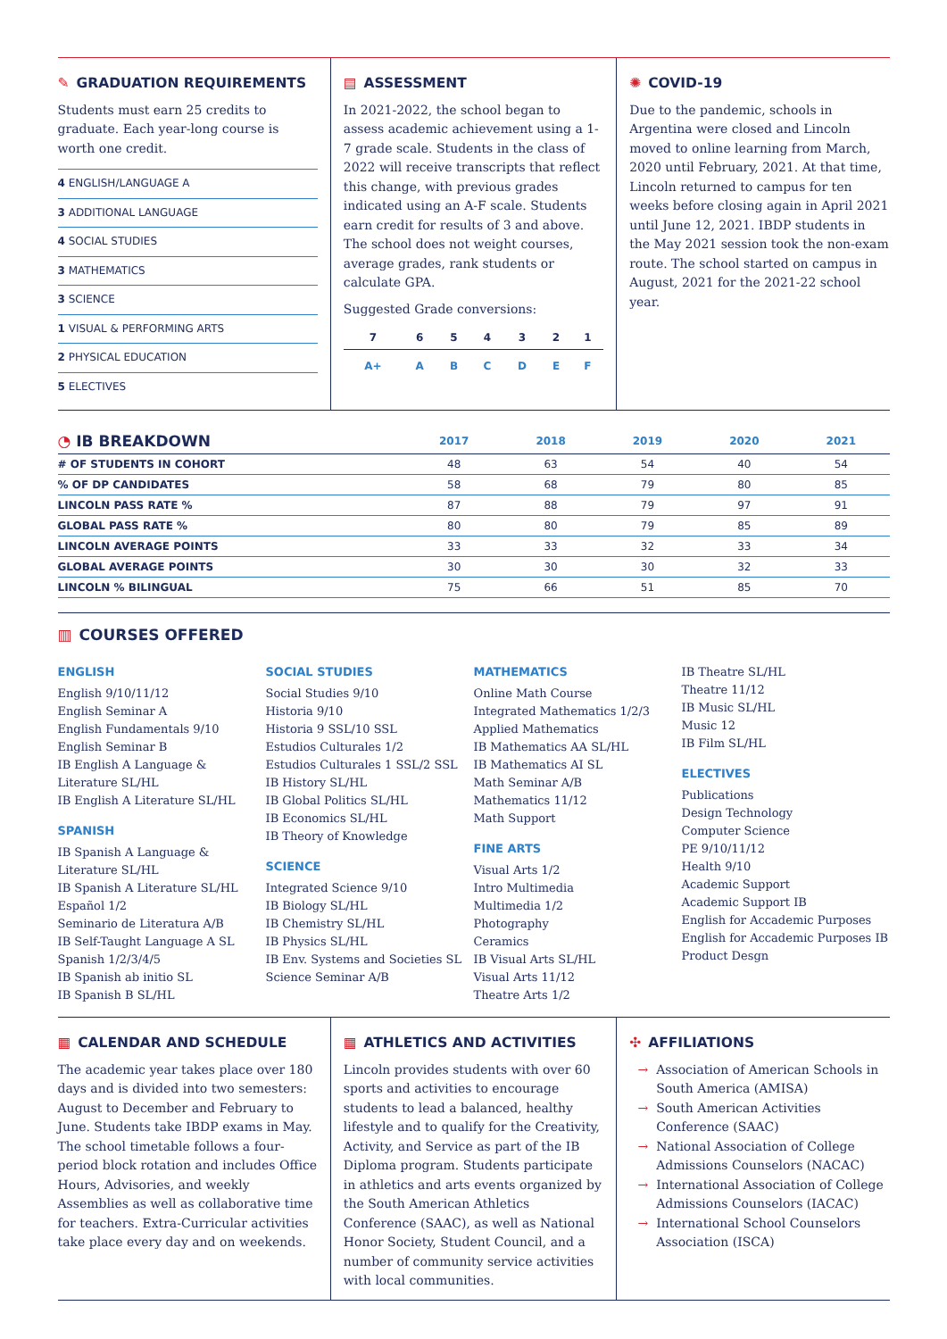✎ GRADUATION REQUIREMENTS
Students must earn 25 credits to graduate. Each year-long course is worth one credit.
4 ENGLISH/LANGUAGE A
3 ADDITIONAL LANGUAGE
4 SOCIAL STUDIES
3 MATHEMATICS
3 SCIENCE
1 VISUAL & PERFORMING ARTS
2 PHYSICAL EDUCATION
5 ELECTIVES
▤ ASSESSMENT
In 2021-2022, the school began to assess academic achievement using a 1-7 grade scale. Students in the class of 2022 will receive transcripts that reflect this change, with previous grades indicated using an A-F scale. Students earn credit for results of 3 and above. The school does not weight courses, average grades, rank students or calculate GPA.
Suggested Grade conversions:
| 7 | 6 | 5 | 4 | 3 | 2 | 1 |
| --- | --- | --- | --- | --- | --- | --- |
| A+ | A | B | C | D | E | F |
✺ COVID-19
Due to the pandemic, schools in Argentina were closed and Lincoln moved to online learning from March, 2020 until February, 2021. At that time, Lincoln returned to campus for ten weeks before closing again in April 2021 until June 12, 2021. IBDP students in the May 2021 session took the non-exam route. The school started on campus in August, 2021 for the 2021-22 school year.
| ◔ IB BREAKDOWN | 2017 | 2018 | 2019 | 2020 | 2021 |
| --- | --- | --- | --- | --- | --- |
| # OF STUDENTS IN COHORT | 48 | 63 | 54 | 40 | 54 |
| % OF DP CANDIDATES | 58 | 68 | 79 | 80 | 85 |
| LINCOLN PASS RATE % | 87 | 88 | 79 | 97 | 91 |
| GLOBAL PASS RATE % | 80 | 80 | 79 | 85 | 89 |
| LINCOLN AVERAGE POINTS | 33 | 33 | 32 | 33 | 34 |
| GLOBAL AVERAGE POINTS | 30 | 30 | 30 | 32 | 33 |
| LINCOLN % BILINGUAL | 75 | 66 | 51 | 85 | 70 |
▥ COURSES OFFERED
ENGLISH
English 9/10/11/12
English Seminar A
English Fundamentals 9/10
English Seminar B
IB English A Language & Literature SL/HL
IB English A Literature SL/HL
SPANISH
IB Spanish A Language & Literature SL/HL
IB Spanish A Literature SL/HL
Español 1/2
Seminario de Literatura A/B
IB Self-Taught Language A SL
Spanish 1/2/3/4/5
IB Spanish ab initio SL
IB Spanish B SL/HL
SOCIAL STUDIES
Social Studies 9/10
Historia 9/10
Historia 9 SSL/10 SSL
Estudios Culturales 1/2
Estudios Culturales 1 SSL/2 SSL
IB History SL/HL
IB Global Politics SL/HL
IB Economics SL/HL
IB Theory of Knowledge
SCIENCE
Integrated Science 9/10
IB Biology SL/HL
IB Chemistry SL/HL
IB Physics SL/HL
IB Env. Systems and Societies SL
Science Seminar A/B
MATHEMATICS
Online Math Course
Integrated Mathematics 1/2/3
Applied Mathematics
IB Mathematics AA SL/HL
IB Mathematics AI SL
Math Seminar A/B
Mathematics 11/12
Math Support
FINE ARTS
Visual Arts 1/2
Intro Multimedia
Multimedia 1/2
Photography
Ceramics
IB Visual Arts SL/HL
Visual Arts 11/12
Theatre Arts 1/2
IB Theatre SL/HL
Theatre 11/12
IB Music SL/HL
Music 12
IB Film SL/HL
ELECTIVES
Publications
Design Technology
Computer Science
PE 9/10/11/12
Health 9/10
Academic Support
Academic Support IB
English for Accademic Purposes
English for Accademic Purposes IB
Product Desgn
▦ CALENDAR AND SCHEDULE
The academic year takes place over 180 days and is divided into two semesters: August to December and February to June. Students take IBDP exams in May. The school timetable follows a four-period block rotation and includes Office Hours, Advisories, and weekly Assemblies as well as collaborative time for teachers. Extra-Curricular activities take place every day and on weekends.
▦ ATHLETICS AND ACTIVITIES
Lincoln provides students with over 60 sports and activities to encourage students to lead a balanced, healthy lifestyle and to qualify for the Creativity, Activity, and Service as part of the IB Diploma program. Students participate in athletics and arts events organized by the South American Athletics Conference (SAAC), as well as National Honor Society, Student Council, and a number of community service activities with local communities.
✣ AFFILIATIONS
Association of American Schools in South America (AMISA)
South American Activities Conference (SAAC)
National Association of College Admissions Counselors (NACAC)
International Association of College Admissions Counselors (IACAC)
International School Counselors Association (ISCA)